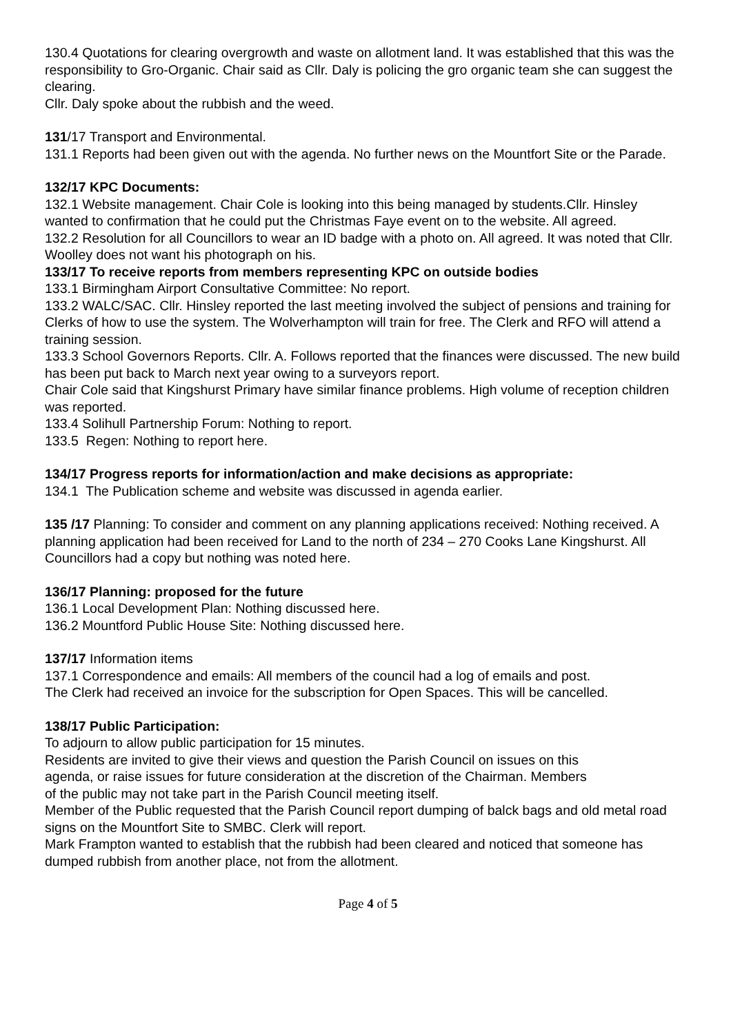130.4 Quotations for clearing overgrowth and waste on allotment land. It was established that this was the responsibility to Gro-Organic. Chair said as Cllr. Daly is policing the gro organic team she can suggest the clearing.
Cllr. Daly spoke about the rubbish and the weed.
131/17 Transport and Environmental.
131.1 Reports had been given out with the agenda. No further news on the Mountfort Site or the Parade.
132/17 KPC Documents:
132.1 Website management. Chair Cole is looking into this being managed by students.Cllr. Hinsley wanted to confirmation that he could put the Christmas Faye event on to the website. All agreed.
132.2 Resolution for all Councillors to wear an ID badge with a photo on. All agreed. It was noted that Cllr. Woolley does not want his photograph on his.
133/17 To receive reports from members representing KPC on outside bodies
133.1 Birmingham Airport Consultative Committee: No report.
133.2 WALC/SAC. Cllr. Hinsley reported the last meeting involved the subject of pensions and training for Clerks of how to use the system. The Wolverhampton will train for free. The Clerk and RFO will attend a training session.
133.3 School Governors Reports. Cllr. A. Follows reported that the finances were discussed. The new build has been put back to March next year owing to a surveyors report.
Chair Cole said that Kingshurst Primary have similar finance problems. High volume of reception children was reported.
133.4 Solihull Partnership Forum: Nothing to report.
133.5 Regen: Nothing to report here.
134/17 Progress reports for information/action and make decisions as appropriate:
134.1 The Publication scheme and website was discussed in agenda earlier.
135 /17 Planning: To consider and comment on any planning applications received: Nothing received. A planning application had been received for Land to the north of 234 – 270 Cooks Lane Kingshurst. All Councillors had a copy but nothing was noted here.
136/17 Planning: proposed for the future
136.1 Local Development Plan: Nothing discussed here.
136.2 Mountford Public House Site: Nothing discussed here.
137/17 Information items
137.1 Correspondence and emails: All members of the council had a log of emails and post.
The Clerk had received an invoice for the subscription for Open Spaces. This will be cancelled.
138/17 Public Participation:
To adjourn to allow public participation for 15 minutes.
Residents are invited to give their views and question the Parish Council on issues on this agenda, or raise issues for future consideration at the discretion of the Chairman. Members of the public may not take part in the Parish Council meeting itself.
Member of the Public requested that the Parish Council report dumping of balck bags and old metal road signs on the Mountfort Site to SMBC. Clerk will report.
Mark Frampton wanted to establish that the rubbish had been cleared and noticed that someone has dumped rubbish from another place, not from the allotment.
Page 4 of 5